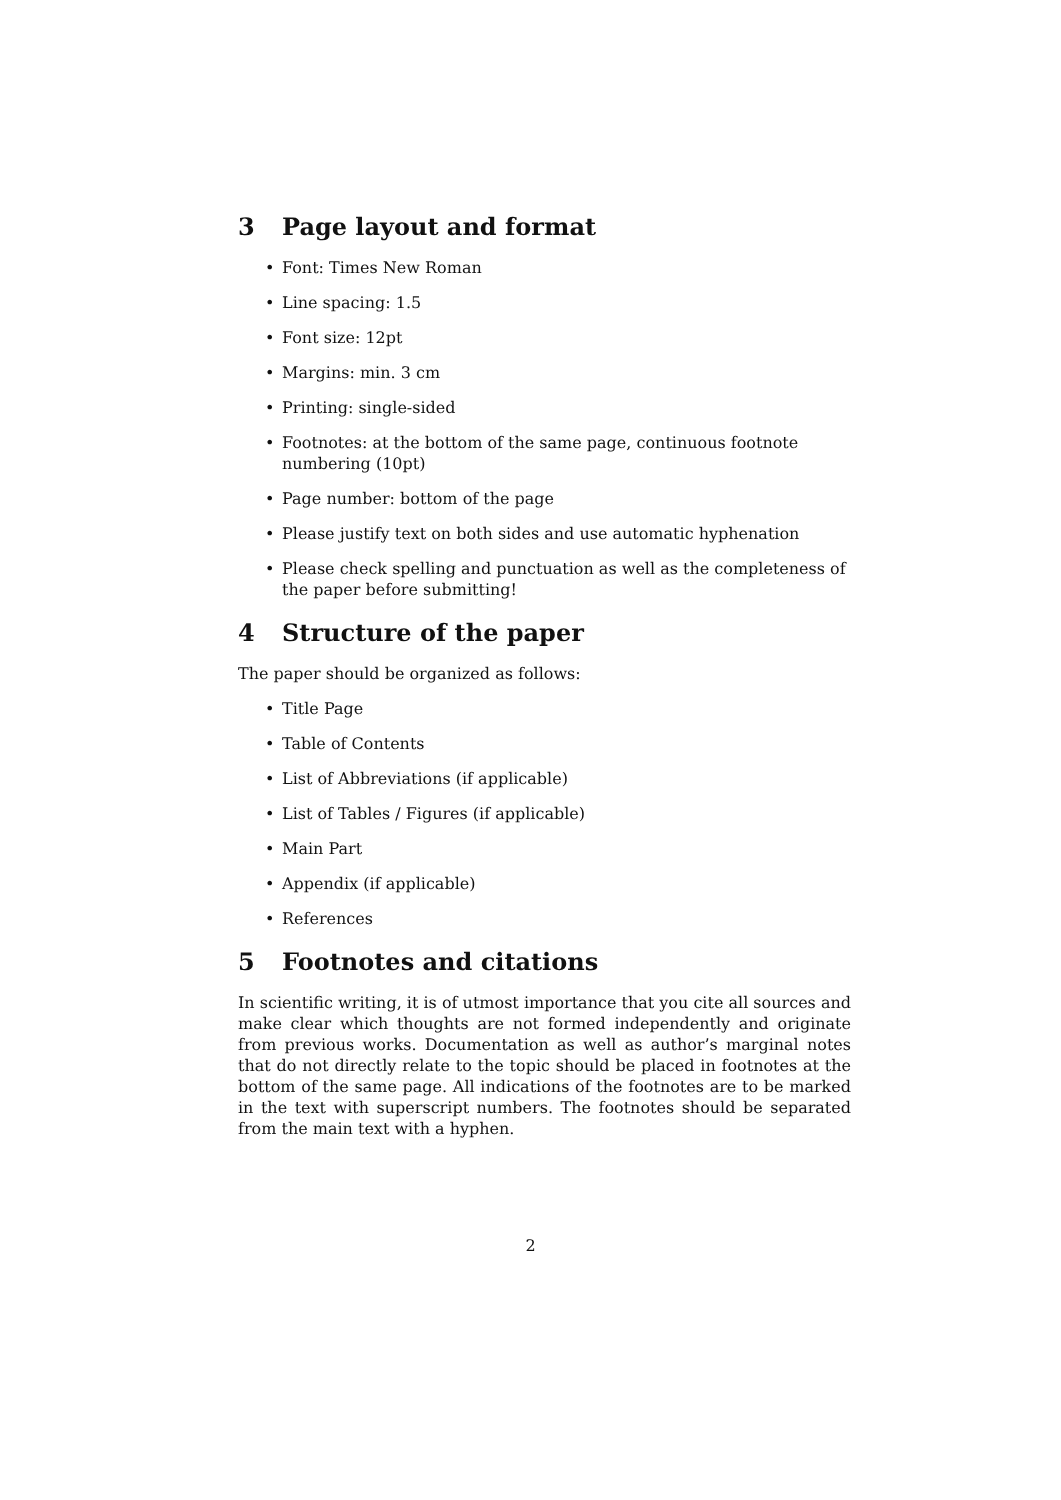3 Page layout and format
• Font: Times New Roman
• Line spacing: 1.5
• Font size: 12pt
• Margins: min. 3 cm
• Printing: single-sided
• Footnotes: at the bottom of the same page, continuous footnote numbering (10pt)
• Page number: bottom of the page
• Please justify text on both sides and use automatic hyphenation
• Please check spelling and punctuation as well as the completeness of the paper before submitting!
4 Structure of the paper
The paper should be organized as follows:
• Title Page
• Table of Contents
• List of Abbreviations (if applicable)
• List of Tables / Figures (if applicable)
• Main Part
• Appendix (if applicable)
• References
5 Footnotes and citations
In scientific writing, it is of utmost importance that you cite all sources and make clear which thoughts are not formed independently and originate from previous works. Documentation as well as author’s marginal notes that do not directly relate to the topic should be placed in footnotes at the bottom of the same page. All indications of the footnotes are to be marked in the text with superscript numbers. The footnotes should be separated from the main text with a hyphen.
2